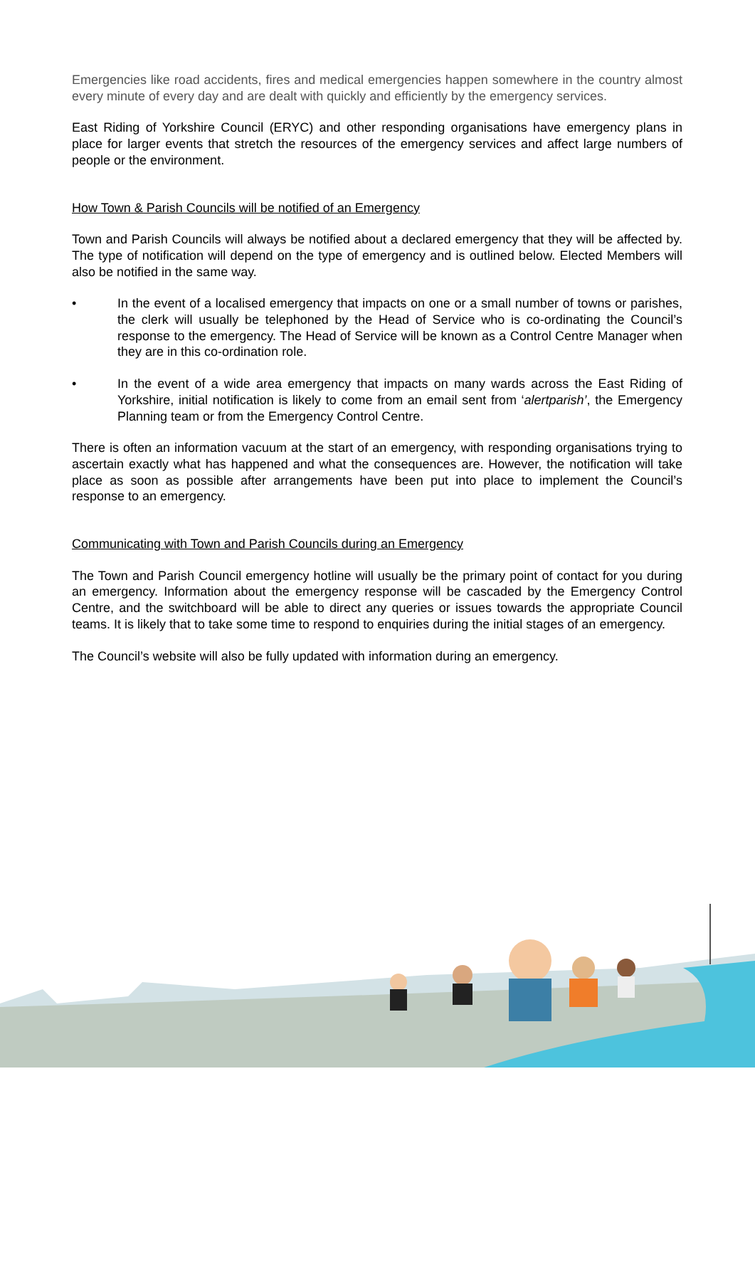Emergencies like road accidents, fires and medical emergencies happen somewhere in the country almost every minute of every day and are dealt with quickly and efficiently by the emergency services.
East Riding of Yorkshire Council (ERYC) and other responding organisations have emergency plans in place for larger events that stretch the resources of the emergency services and affect large numbers of people or the environment.
How Town & Parish Councils will be notified of an Emergency
Town and Parish Councils will always be notified about a declared emergency that they will be affected by. The type of notification will depend on the type of emergency and is outlined below. Elected Members will also be notified in the same way.
• In the event of a localised emergency that impacts on one or a small number of towns or parishes, the clerk will usually be telephoned by the Head of Service who is co-ordinating the Council’s response to the emergency. The Head of Service will be known as a Control Centre Manager when they are in this co-ordination role.
• In the event of a wide area emergency that impacts on many wards across the East Riding of Yorkshire, initial notification is likely to come from an email sent from ‘alertparish’, the Emergency Planning team or from the Emergency Control Centre.
There is often an information vacuum at the start of an emergency, with responding organisations trying to ascertain exactly what has happened and what the consequences are. However, the notification will take place as soon as possible after arrangements have been put into place to implement the Council’s response to an emergency.
Communicating with Town and Parish Councils during an Emergency
The Town and Parish Council emergency hotline will usually be the primary point of contact for you during an emergency. Information about the emergency response will be cascaded by the Emergency Control Centre, and the switchboard will be able to direct any queries or issues towards the appropriate Council teams. It is likely that to take some time to respond to enquiries during the initial stages of an emergency.
The Council’s website will also be fully updated with information during an emergency.